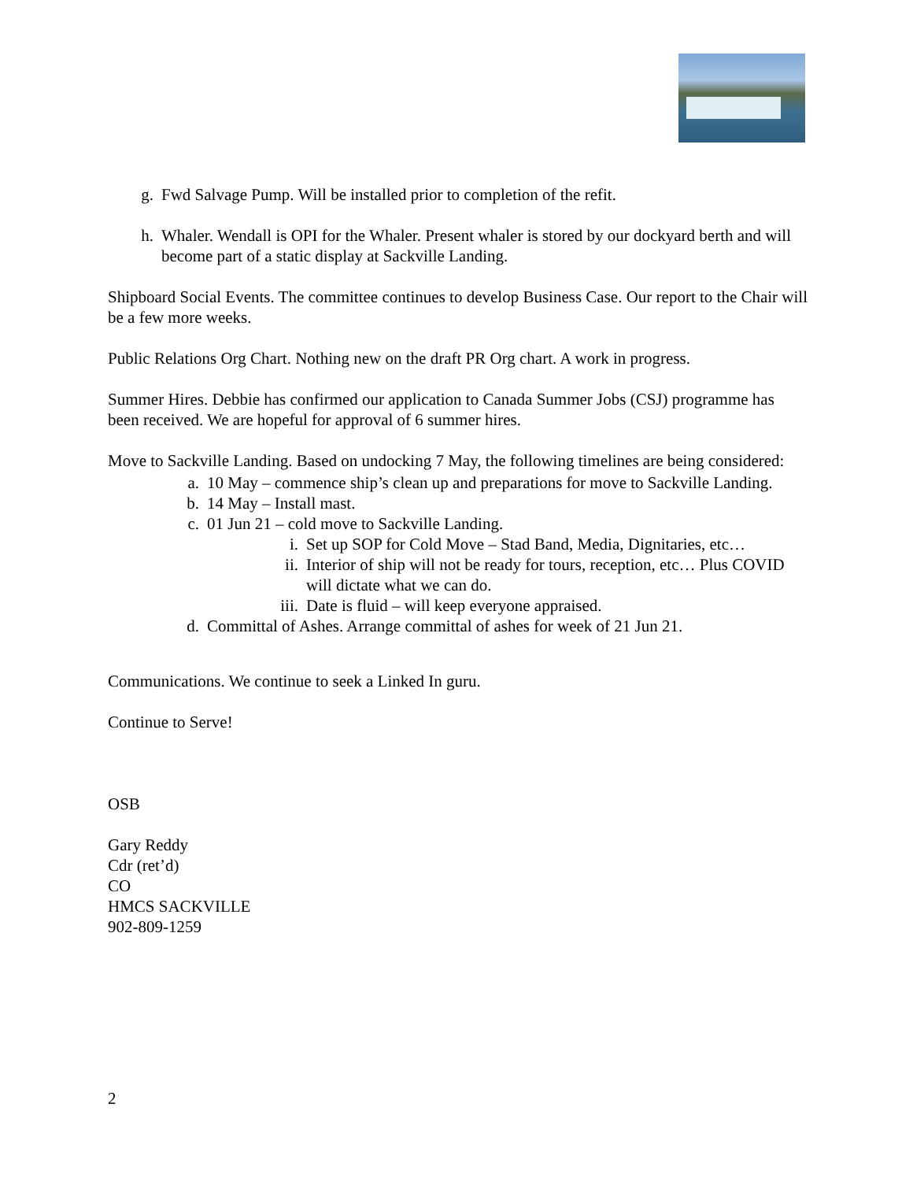g. Fwd Salvage Pump. Will be installed prior to completion of the refit.
h. Whaler. Wendall is OPI for the Whaler. Present whaler is stored by our dockyard berth and will become part of a static display at Sackville Landing.
Shipboard Social Events. The committee continues to develop Business Case. Our report to the Chair will be a few more weeks.
Public Relations Org Chart. Nothing new on the draft PR Org chart. A work in progress.
Summer Hires. Debbie has confirmed our application to Canada Summer Jobs (CSJ) programme has been received. We are hopeful for approval of 6 summer hires.
Move to Sackville Landing. Based on undocking 7 May, the following timelines are being considered:
a. 10 May – commence ship’s clean up and preparations for move to Sackville Landing.
b. 14 May – Install mast.
c. 01 Jun 21 – cold move to Sackville Landing.
i. Set up SOP for Cold Move – Stad Band, Media, Dignitaries, etc…
ii. Interior of ship will not be ready for tours, reception, etc… Plus COVID will dictate what we can do.
iii. Date is fluid – will keep everyone appraised.
d. Committal of Ashes. Arrange committal of ashes for week of 21 Jun 21.
Communications. We continue to seek a Linked In guru.
Continue to Serve!
OSB
Gary Reddy
Cdr (ret’d)
CO
HMCS SACKVILLE
902-809-1259
2